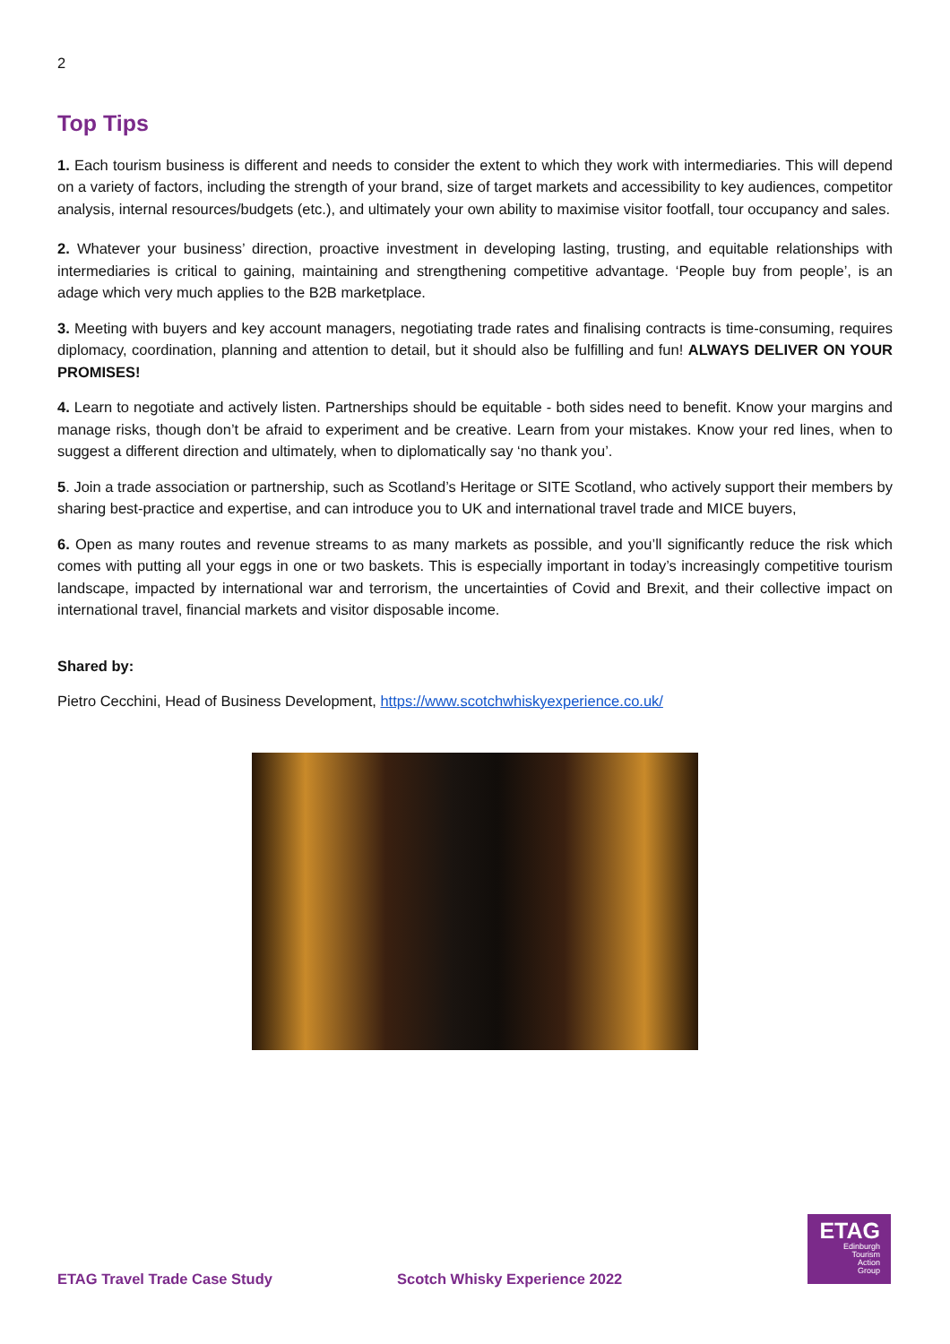2
Top Tips
1. Each tourism business is different and needs to consider the extent to which they work with intermediaries. This will depend on a variety of factors, including the strength of your brand, size of target markets and accessibility to key audiences, competitor analysis, internal resources/budgets (etc.), and ultimately your own ability to maximise visitor footfall, tour occupancy and sales.
2. Whatever your business’ direction, proactive investment in developing lasting, trusting, and equitable relationships with intermediaries is critical to gaining, maintaining and strengthening competitive advantage. ‘People buy from people’, is an adage which very much applies to the B2B marketplace.
3. Meeting with buyers and key account managers, negotiating trade rates and finalising contracts is time-consuming, requires diplomacy, coordination, planning and attention to detail, but it should also be fulfilling and fun! ALWAYS DELIVER ON YOUR PROMISES!
4. Learn to negotiate and actively listen. Partnerships should be equitable - both sides need to benefit. Know your margins and manage risks, though don’t be afraid to experiment and be creative. Learn from your mistakes. Know your red lines, when to suggest a different direction and ultimately, when to diplomatically say ‘no thank you’.
5. Join a trade association or partnership, such as Scotland’s Heritage or SITE Scotland, who actively support their members by sharing best-practice and expertise, and can introduce you to UK and international travel trade and MICE buyers,
6. Open as many routes and revenue streams to as many markets as possible, and you’ll significantly reduce the risk which comes with putting all your eggs in one or two baskets. This is especially important in today’s increasingly competitive tourism landscape, impacted by international war and terrorism, the uncertainties of Covid and Brexit, and their collective impact on international travel, financial markets and visitor disposable income.
Shared by:
Pietro Cecchini, Head of Business Development, https://www.scotchwhiskyexperience.co.uk/
ETAG Travel Trade Case Study Scotch Whisky Experience 2022
ETAG
Edinburgh
Tourism
Action
Group